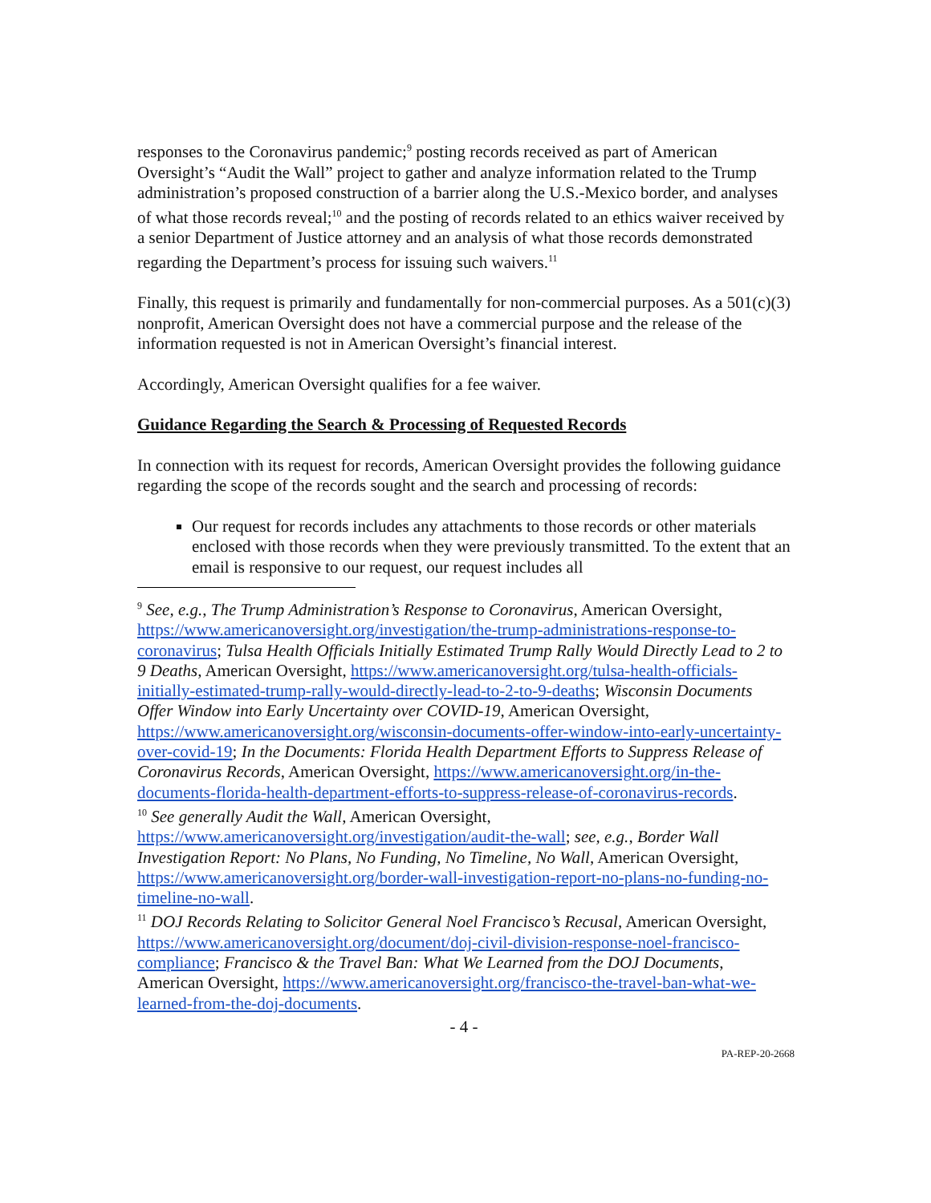responses to the Coronavirus pandemic;<sup>9</sup> posting records received as part of American Oversight’s “Audit the Wall” project to gather and analyze information related to the Trump administration’s proposed construction of a barrier along the U.S.-Mexico border, and analyses of what those records reveal;<sup>10</sup> and the posting of records related to an ethics waiver received by a senior Department of Justice attorney and an analysis of what those records demonstrated regarding the Department’s process for issuing such waivers.<sup>11</sup>
Finally, this request is primarily and fundamentally for non-commercial purposes. As a 501(c)(3) nonprofit, American Oversight does not have a commercial purpose and the release of the information requested is not in American Oversight’s financial interest.
Accordingly, American Oversight qualifies for a fee waiver.
Guidance Regarding the Search & Processing of Requested Records
In connection with its request for records, American Oversight provides the following guidance regarding the scope of the records sought and the search and processing of records:
Our request for records includes any attachments to those records or other materials enclosed with those records when they were previously transmitted. To the extent that an email is responsive to our request, our request includes all
<sup>9</sup> See, e.g., The Trump Administration’s Response to Coronavirus, American Oversight, https://www.americanoversight.org/investigation/the-trump-administrations-response-to-coronavirus; Tulsa Health Officials Initially Estimated Trump Rally Would Directly Lead to 2 to 9 Deaths, American Oversight, https://www.americanoversight.org/tulsa-health-officials-initially-estimated-trump-rally-would-directly-lead-to-2-to-9-deaths; Wisconsin Documents Offer Window into Early Uncertainty over COVID-19, American Oversight, https://www.americanoversight.org/wisconsin-documents-offer-window-into-early-uncertainty-over-covid-19; In the Documents: Florida Health Department Efforts to Suppress Release of Coronavirus Records, American Oversight, https://www.americanoversight.org/in-the-documents-florida-health-department-efforts-to-suppress-release-of-coronavirus-records.
<sup>10</sup> See generally Audit the Wall, American Oversight, https://www.americanoversight.org/investigation/audit-the-wall; see, e.g., Border Wall Investigation Report: No Plans, No Funding, No Timeline, No Wall, American Oversight, https://www.americanoversight.org/border-wall-investigation-report-no-plans-no-funding-no-timeline-no-wall.
<sup>11</sup> DOJ Records Relating to Solicitor General Noel Francisco’s Recusal, American Oversight, https://www.americanoversight.org/document/doj-civil-division-response-noel-francisco-compliance; Francisco & the Travel Ban: What We Learned from the DOJ Documents, American Oversight, https://www.americanoversight.org/francisco-the-travel-ban-what-we-learned-from-the-doj-documents.
- 4 -
PA-REP-20-2668